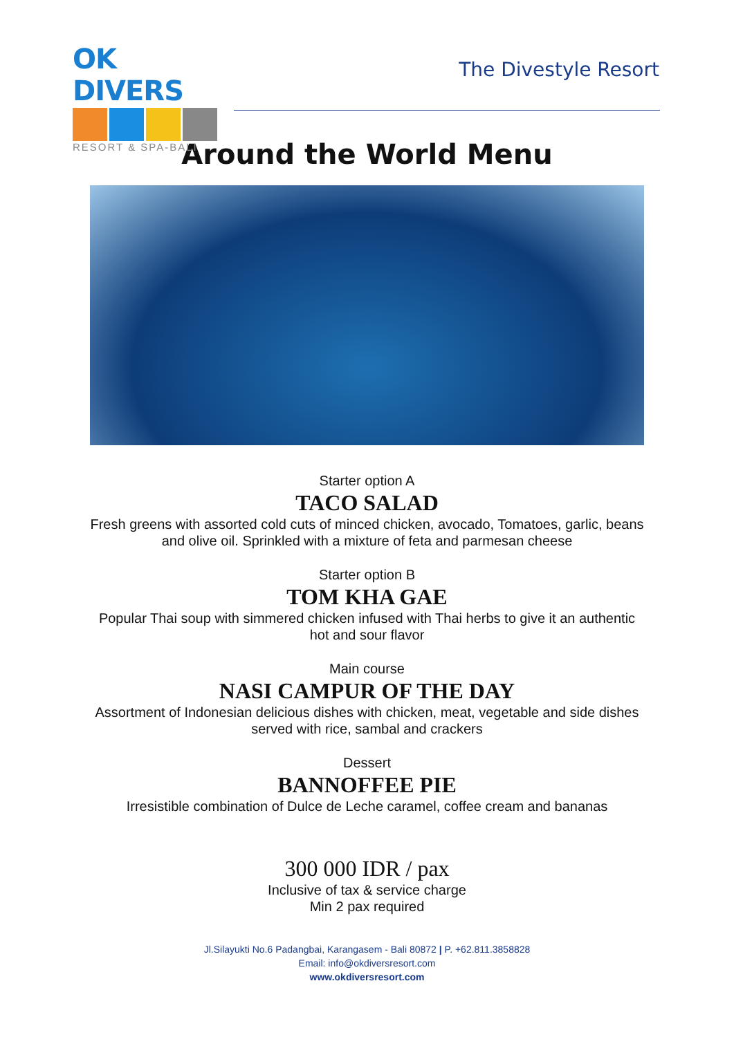OK DIVERS
RESORT & SPA-BALI
The Divestyle Resort
Around the World Menu
Starter option A
TACO SALAD
Fresh greens with assorted cold cuts of minced chicken, avocado, Tomatoes, garlic, beans
and olive oil. Sprinkled with a mixture of feta and parmesan cheese
Starter option B
TOM KHA GAE
Popular Thai soup with simmered chicken infused with Thai herbs to give it an authentic
hot and sour flavor
Main course
NASI CAMPUR OF THE DAY
Assortment of Indonesian delicious dishes with chicken, meat, vegetable and side dishes
served with rice, sambal and crackers
Dessert
BANNOFFEE PIE
Irresistible combination of Dulce de Leche caramel, coffee cream and bananas
300 000 IDR / pax
Inclusive of tax & service charge
Min 2 pax required
Jl.Silayukti No.6 Padangbai, Karangasem - Bali 80872 | P. +62.811.3858828
Email: info@okdiversresort.com
www.okdiversresort.com